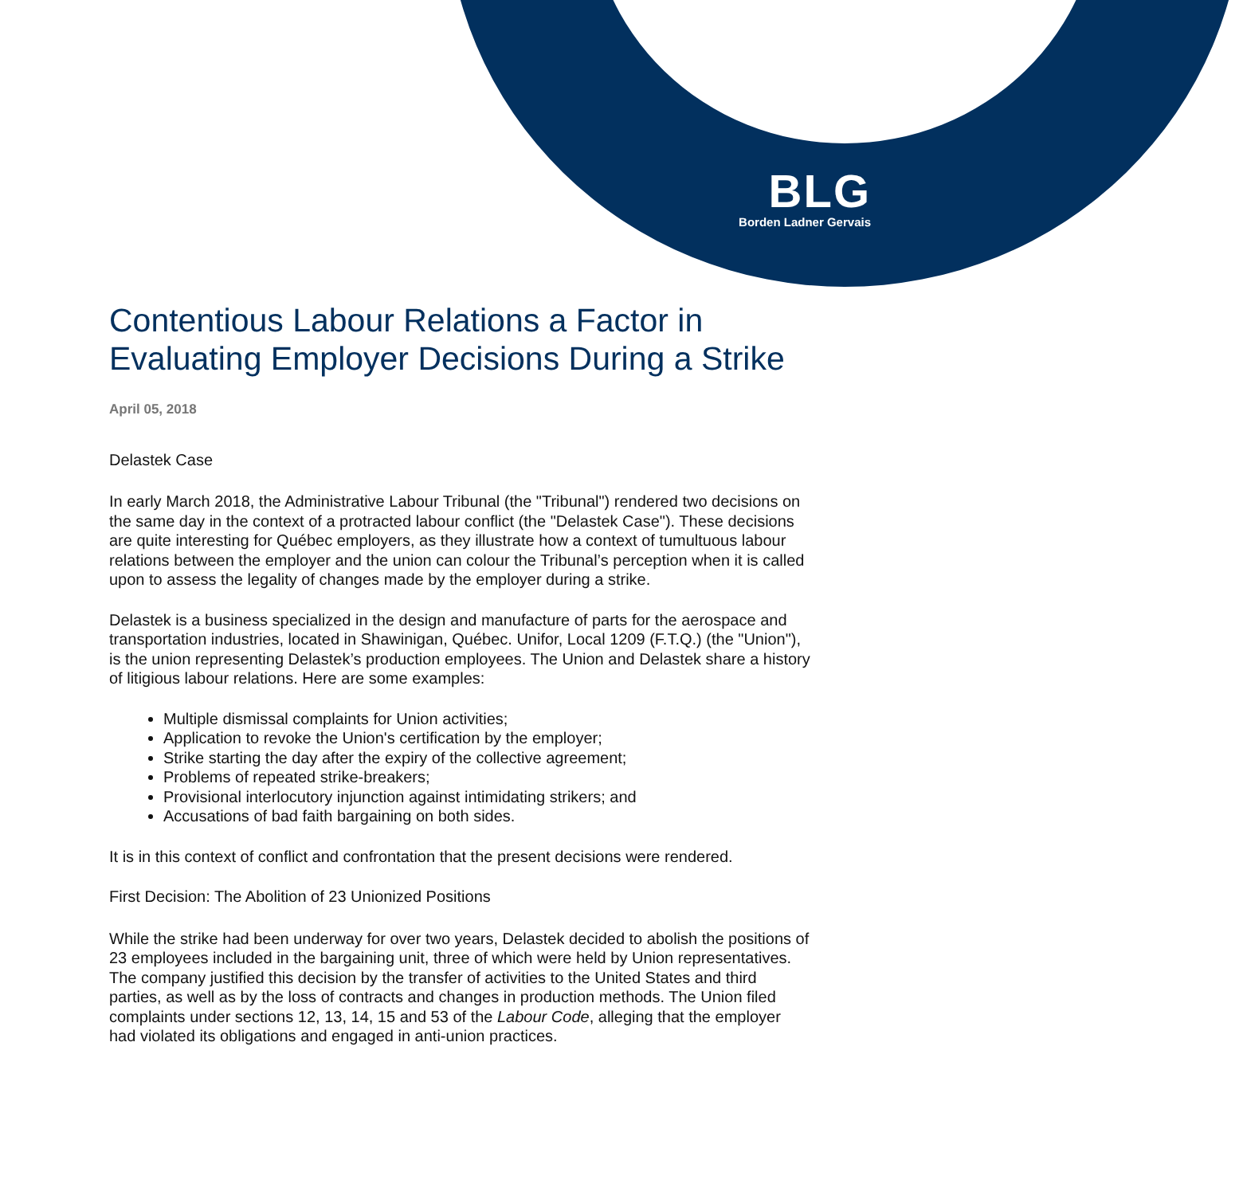BLG
Borden Ladner Gervais
Contentious Labour Relations a Factor in Evaluating Employer Decisions During a Strike
April 05, 2018
Delastek Case
In early March 2018, the Administrative Labour Tribunal (the "Tribunal") rendered two decisions on the same day in the context of a protracted labour conflict (the "Delastek Case"). These decisions are quite interesting for Québec employers, as they illustrate how a context of tumultuous labour relations between the employer and the union can colour the Tribunal’s perception when it is called upon to assess the legality of changes made by the employer during a strike.
Delastek is a business specialized in the design and manufacture of parts for the aerospace and transportation industries, located in Shawinigan, Québec. Unifor, Local 1209 (F.T.Q.) (the "Union"), is the union representing Delastek’s production employees. The Union and Delastek share a history of litigious labour relations. Here are some examples:
Multiple dismissal complaints for Union activities;
Application to revoke the Union's certification by the employer;
Strike starting the day after the expiry of the collective agreement;
Problems of repeated strike-breakers;
Provisional interlocutory injunction against intimidating strikers; and
Accusations of bad faith bargaining on both sides.
It is in this context of conflict and confrontation that the present decisions were rendered.
First Decision: The Abolition of 23 Unionized Positions
While the strike had been underway for over two years, Delastek decided to abolish the positions of 23 employees included in the bargaining unit, three of which were held by Union representatives. The company justified this decision by the transfer of activities to the United States and third parties, as well as by the loss of contracts and changes in production methods. The Union filed complaints under sections 12, 13, 14, 15 and 53 of the Labour Code, alleging that the employer had violated its obligations and engaged in anti-union practices.